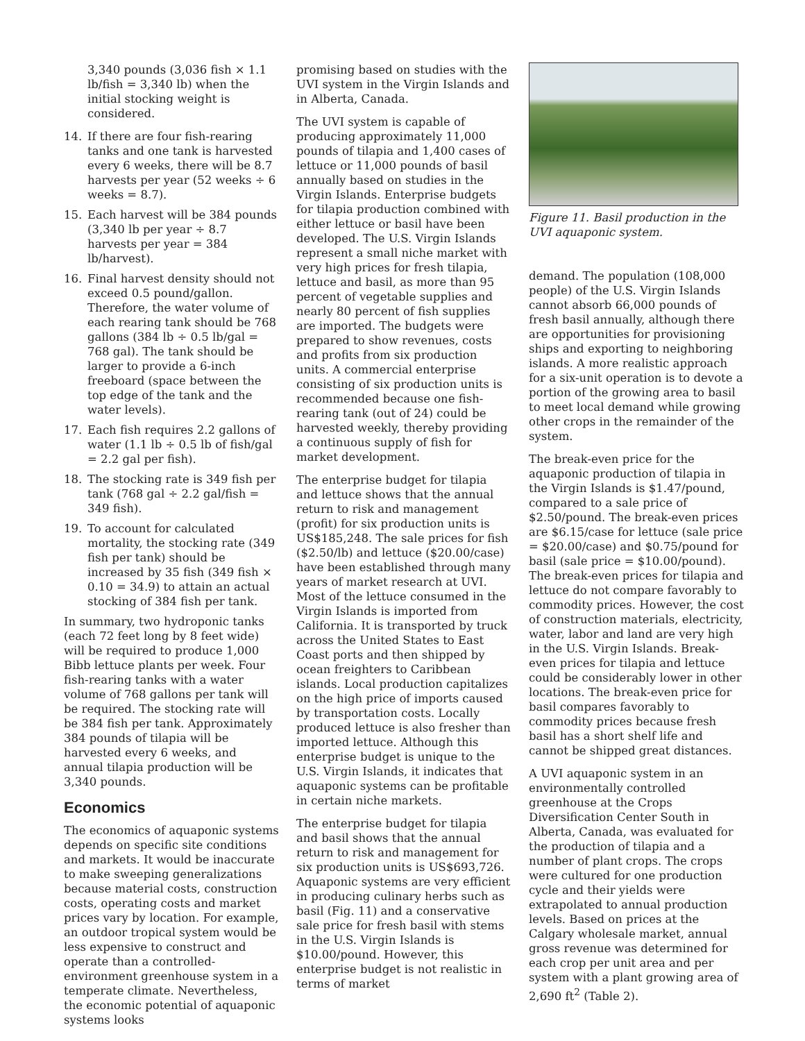3,340 pounds (3,036 fish × 1.1 lb/fish = 3,340 lb) when the initial stocking weight is considered.
14. If there are four fish-rearing tanks and one tank is harvested every 6 weeks, there will be 8.7 harvests per year (52 weeks ÷ 6 weeks = 8.7).
15. Each harvest will be 384 pounds (3,340 lb per year ÷ 8.7 harvests per year = 384 lb/harvest).
16. Final harvest density should not exceed 0.5 pound/gallon. Therefore, the water volume of each rearing tank should be 768 gallons (384 lb ÷ 0.5 lb/gal = 768 gal). The tank should be larger to provide a 6-inch freeboard (space between the top edge of the tank and the water levels).
17. Each fish requires 2.2 gallons of water (1.1 lb ÷ 0.5 lb of fish/gal = 2.2 gal per fish).
18. The stocking rate is 349 fish per tank (768 gal ÷ 2.2 gal/fish = 349 fish).
19. To account for calculated mortality, the stocking rate (349 fish per tank) should be increased by 35 fish (349 fish × 0.10 = 34.9) to attain an actual stocking of 384 fish per tank.
In summary, two hydroponic tanks (each 72 feet long by 8 feet wide) will be required to produce 1,000 Bibb lettuce plants per week. Four fish-rearing tanks with a water volume of 768 gallons per tank will be required. The stocking rate will be 384 fish per tank. Approximately 384 pounds of tilapia will be harvested every 6 weeks, and annual tilapia production will be 3,340 pounds.
Economics
The economics of aquaponic systems depends on specific site conditions and markets. It would be inaccurate to make sweeping generalizations because material costs, construction costs, operating costs and market prices vary by location. For example, an outdoor tropical system would be less expensive to construct and operate than a controlled-environment greenhouse system in a temperate climate. Nevertheless, the economic potential of aquaponic systems looks
promising based on studies with the UVI system in the Virgin Islands and in Alberta, Canada.
The UVI system is capable of producing approximately 11,000 pounds of tilapia and 1,400 cases of lettuce or 11,000 pounds of basil annually based on studies in the Virgin Islands. Enterprise budgets for tilapia production combined with either lettuce or basil have been developed. The U.S. Virgin Islands represent a small niche market with very high prices for fresh tilapia, lettuce and basil, as more than 95 percent of vegetable supplies and nearly 80 percent of fish supplies are imported. The budgets were prepared to show revenues, costs and profits from six production units. A commercial enterprise consisting of six production units is recommended because one fish-rearing tank (out of 24) could be harvested weekly, thereby providing a continuous supply of fish for market development.
The enterprise budget for tilapia and lettuce shows that the annual return to risk and management (profit) for six production units is US$185,248. The sale prices for fish ($2.50/lb) and lettuce ($20.00/case) have been established through many years of market research at UVI. Most of the lettuce consumed in the Virgin Islands is imported from California. It is transported by truck across the United States to East Coast ports and then shipped by ocean freighters to Caribbean islands. Local production capitalizes on the high price of imports caused by transportation costs. Locally produced lettuce is also fresher than imported lettuce. Although this enterprise budget is unique to the U.S. Virgin Islands, it indicates that aquaponic systems can be profitable in certain niche markets.
The enterprise budget for tilapia and basil shows that the annual return to risk and management for six production units is US$693,726. Aquaponic systems are very efficient in producing culinary herbs such as basil (Fig. 11) and a conservative sale price for fresh basil with stems in the U.S. Virgin Islands is $10.00/pound. However, this enterprise budget is not realistic in terms of market
Figure 11. Basil production in the UVI aquaponic system.
demand. The population (108,000 people) of the U.S. Virgin Islands cannot absorb 66,000 pounds of fresh basil annually, although there are opportunities for provisioning ships and exporting to neighboring islands. A more realistic approach for a six-unit operation is to devote a portion of the growing area to basil to meet local demand while growing other crops in the remainder of the system.
The break-even price for the aquaponic production of tilapia in the Virgin Islands is $1.47/pound, compared to a sale price of $2.50/pound. The break-even prices are $6.15/case for lettuce (sale price = $20.00/case) and $0.75/pound for basil (sale price = $10.00/pound). The break-even prices for tilapia and lettuce do not compare favorably to commodity prices. However, the cost of construction materials, electricity, water, labor and land are very high in the U.S. Virgin Islands. Break-even prices for tilapia and lettuce could be considerably lower in other locations. The break-even price for basil compares favorably to commodity prices because fresh basil has a short shelf life and cannot be shipped great distances.
A UVI aquaponic system in an environmentally controlled greenhouse at the Crops Diversification Center South in Alberta, Canada, was evaluated for the production of tilapia and a number of plant crops. The crops were cultured for one production cycle and their yields were extrapolated to annual production levels. Based on prices at the Calgary wholesale market, annual gross revenue was determined for each crop per unit area and per system with a plant growing area of 2,690 ft<sup>2</sup> (Table 2).